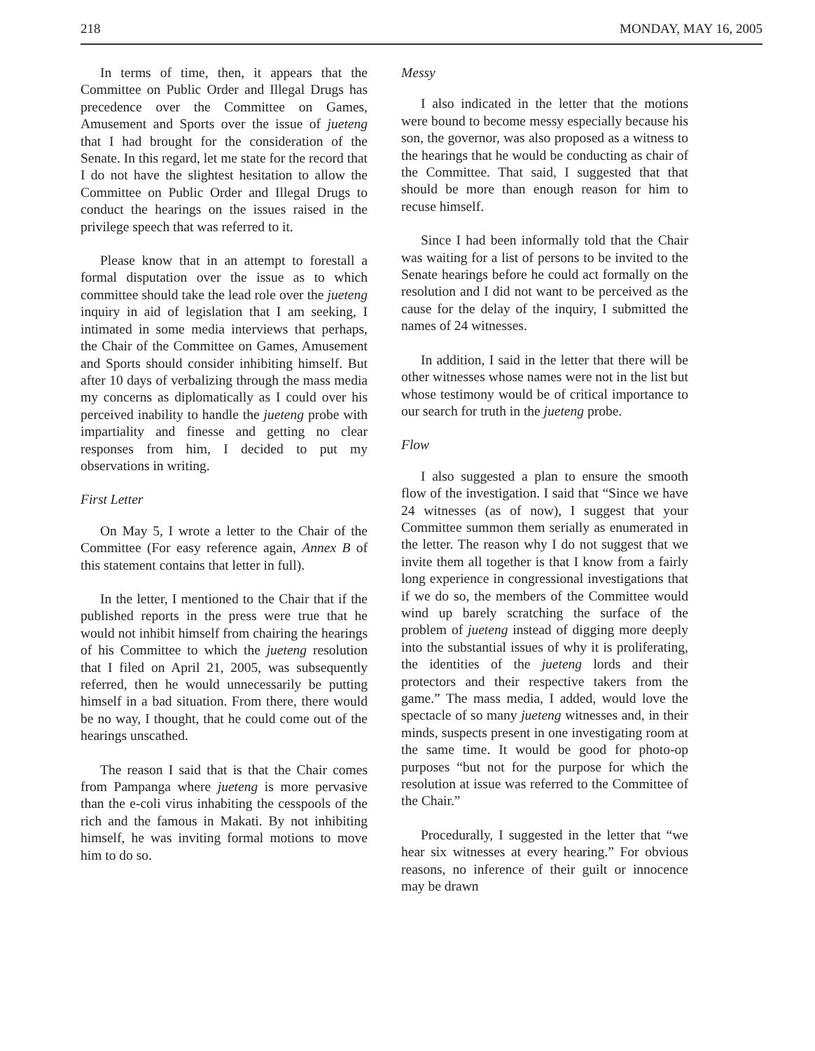218 MONDAY, MAY 16, 2005
In terms of time, then, it appears that the Committee on Public Order and Illegal Drugs has precedence over the Committee on Games, Amusement and Sports over the issue of jueteng that I had brought for the consideration of the Senate. In this regard, let me state for the record that I do not have the slightest hesitation to allow the Committee on Public Order and Illegal Drugs to conduct the hearings on the issues raised in the privilege speech that was referred to it.
Please know that in an attempt to forestall a formal disputation over the issue as to which committee should take the lead role over the jueteng inquiry in aid of legislation that I am seeking, I intimated in some media interviews that perhaps, the Chair of the Committee on Games, Amusement and Sports should consider inhibiting himself. But after 10 days of verbalizing through the mass media my concerns as diplomatically as I could over his perceived inability to handle the jueteng probe with impartiality and finesse and getting no clear responses from him, I decided to put my observations in writing.
First Letter
On May 5, I wrote a letter to the Chair of the Committee (For easy reference again, Annex B of this statement contains that letter in full).
In the letter, I mentioned to the Chair that if the published reports in the press were true that he would not inhibit himself from chairing the hearings of his Committee to which the jueteng resolution that I filed on April 21, 2005, was subsequently referred, then he would unnecessarily be putting himself in a bad situation. From there, there would be no way, I thought, that he could come out of the hearings unscathed.
The reason I said that is that the Chair comes from Pampanga where jueteng is more pervasive than the e-coli virus inhabiting the cesspools of the rich and the famous in Makati. By not inhibiting himself, he was inviting formal motions to move him to do so.
Messy
I also indicated in the letter that the motions were bound to become messy especially because his son, the governor, was also proposed as a witness to the hearings that he would be conducting as chair of the Committee. That said, I suggested that that should be more than enough reason for him to recuse himself.
Since I had been informally told that the Chair was waiting for a list of persons to be invited to the Senate hearings before he could act formally on the resolution and I did not want to be perceived as the cause for the delay of the inquiry, I submitted the names of 24 witnesses.
In addition, I said in the letter that there will be other witnesses whose names were not in the list but whose testimony would be of critical importance to our search for truth in the jueteng probe.
Flow
I also suggested a plan to ensure the smooth flow of the investigation. I said that “Since we have 24 witnesses (as of now), I suggest that your Committee summon them serially as enumerated in the letter. The reason why I do not suggest that we invite them all together is that I know from a fairly long experience in congressional investigations that if we do so, the members of the Committee would wind up barely scratching the surface of the problem of jueteng instead of digging more deeply into the substantial issues of why it is proliferating, the identities of the jueteng lords and their protectors and their respective takers from the game.” The mass media, I added, would love the spectacle of so many jueteng witnesses and, in their minds, suspects present in one investigating room at the same time. It would be good for photo-op purposes “but not for the purpose for which the resolution at issue was referred to the Committee of the Chair.”
Procedurally, I suggested in the letter that “we hear six witnesses at every hearing.” For obvious reasons, no inference of their guilt or innocence may be drawn